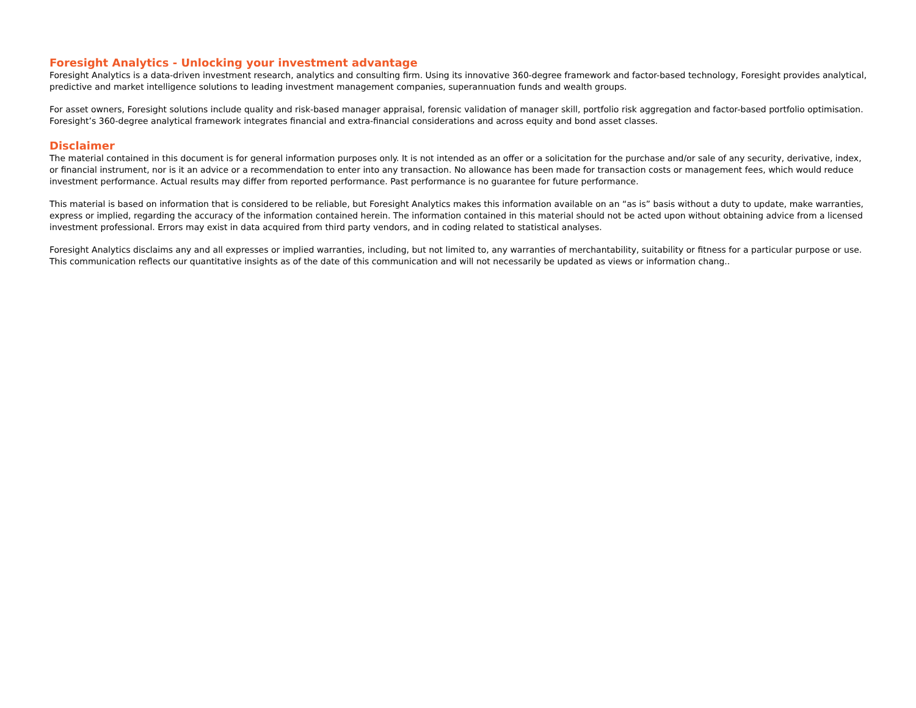Foresight Analytics - Unlocking your investment advantage
Foresight Analytics is a data-driven investment research, analytics and consulting firm. Using its innovative 360-degree framework and factor-based technology, Foresight provides analytical, predictive and market intelligence solutions to leading investment management companies, superannuation funds and wealth groups.
For asset owners, Foresight solutions include quality and risk-based manager appraisal, forensic validation of manager skill, portfolio risk aggregation and factor-based portfolio optimisation. Foresight’s 360-degree analytical framework integrates financial and extra-financial considerations and across equity and bond asset classes.
Disclaimer
The material contained in this document is for general information purposes only. It is not intended as an offer or a solicitation for the purchase and/or sale of any security, derivative, index, or financial instrument, nor is it an advice or a recommendation to enter into any transaction. No allowance has been made for transaction costs or management fees, which would reduce investment performance. Actual results may differ from reported performance. Past performance is no guarantee for future performance.
This material is based on information that is considered to be reliable, but Foresight Analytics makes this information available on an “as is” basis without a duty to update, make warranties, express or implied, regarding the accuracy of the information contained herein. The information contained in this material should not be acted upon without obtaining advice from a licensed investment professional. Errors may exist in data acquired from third party vendors, and in coding related to statistical analyses.
Foresight Analytics disclaims any and all expresses or implied warranties, including, but not limited to, any warranties of merchantability, suitability or fitness for a particular purpose or use. This communication reflects our quantitative insights as of the date of this communication and will not necessarily be updated as views or information chang..